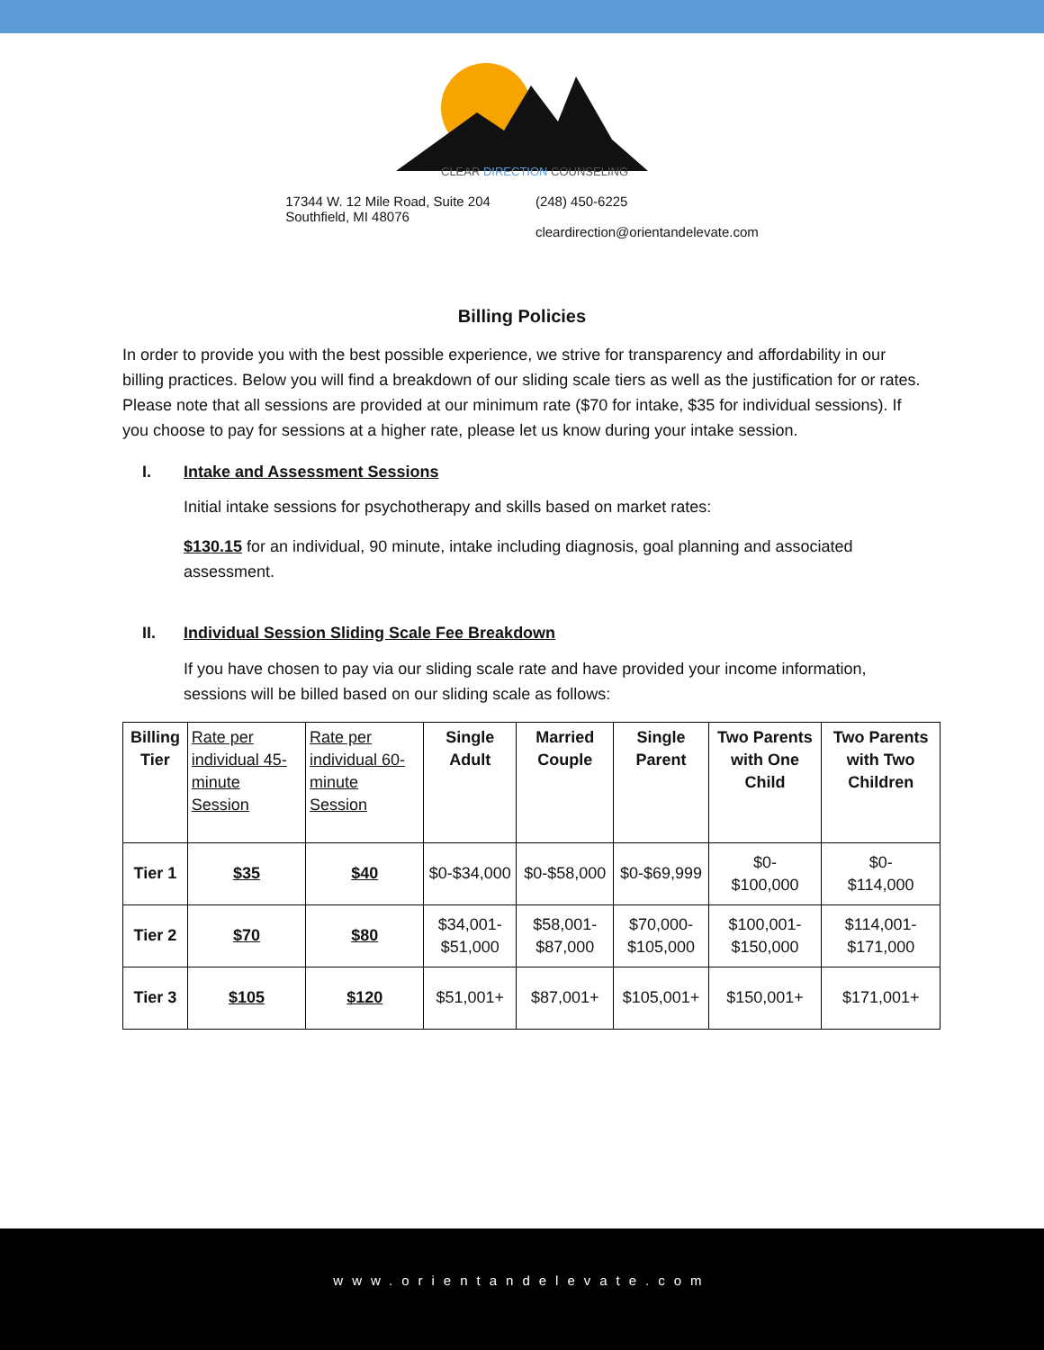CLEAR DIRECTION COUNSELING
17344 W. 12 Mile Road, Suite 204
Southfield, MI 48076
(248) 450-6225
cleardirection@orientandelevate.com
Billing Policies
In order to provide you with the best possible experience, we strive for transparency and affordability in our billing practices. Below you will find a breakdown of our sliding scale tiers as well as the justification for or rates. Please note that all sessions are provided at our minimum rate ($70 for intake, $35 for individual sessions). If you choose to pay for sessions at a higher rate, please let us know during your intake session.
I. Intake and Assessment Sessions
Initial intake sessions for psychotherapy and skills based on market rates:
$130.15 for an individual, 90 minute, intake including diagnosis, goal planning and associated assessment.
II. Individual Session Sliding Scale Fee Breakdown
If you have chosen to pay via our sliding scale rate and have provided your income information, sessions will be billed based on our sliding scale as follows:
| Billing Tier | Rate per individual 45-minute Session | Rate per individual 60-minute Session | Single Adult | Married Couple | Single Parent | Two Parents with One Child | Two Parents with Two Children |
| --- | --- | --- | --- | --- | --- | --- | --- |
| Tier 1 | $35 | $40 | $0-$34,000 | $0-$58,000 | $0-$69,999 | $0- $100,000 | $0- $114,000 |
| Tier 2 | $70 | $80 | $34,001- $51,000 | $58,001- $87,000 | $70,000- $105,000 | $100,001- $150,000 | $114,001- $171,000 |
| Tier 3 | $105 | $120 | $51,001+ | $87,001+ | $105,001+ | $150,001+ | $171,001+ |
www.orientandelevate.com